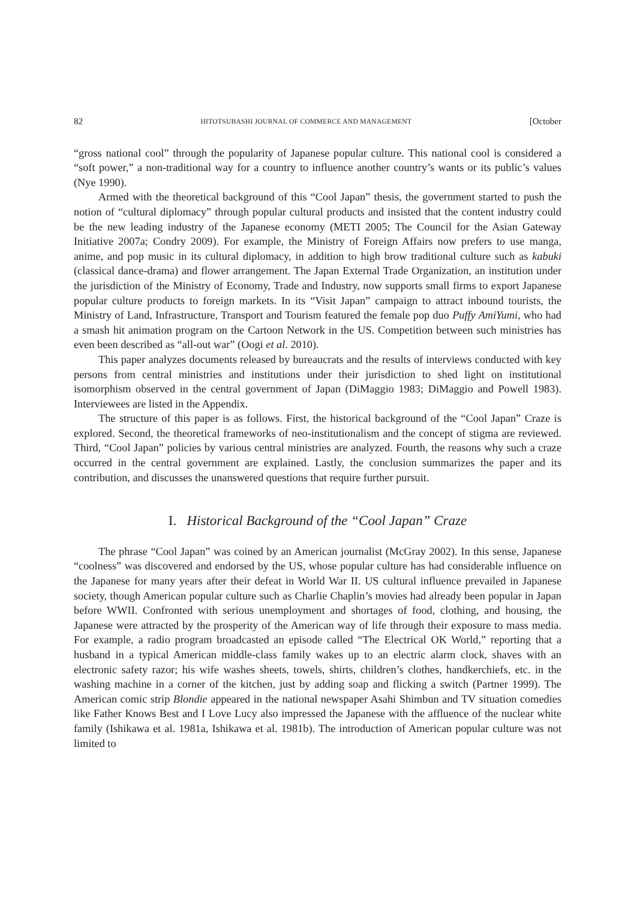82 HITOTSUBASHI JOURNAL OF COMMERCE AND MANAGEMENT [October
“gross national cool” through the popularity of Japanese popular culture. This national cool is considered a “soft power,” a non-traditional way for a country to influence another country’s wants or its public’s values (Nye 1990).
Armed with the theoretical background of this “Cool Japan” thesis, the government started to push the notion of “cultural diplomacy” through popular cultural products and insisted that the content industry could be the new leading industry of the Japanese economy (METI 2005; The Council for the Asian Gateway Initiative 2007a; Condry 2009). For example, the Ministry of Foreign Affairs now prefers to use manga, anime, and pop music in its cultural diplomacy, in addition to high brow traditional culture such as kabuki (classical dance-drama) and flower arrangement. The Japan External Trade Organization, an institution under the jurisdiction of the Ministry of Economy, Trade and Industry, now supports small firms to export Japanese popular culture products to foreign markets. In its “Visit Japan” campaign to attract inbound tourists, the Ministry of Land, Infrastructure, Transport and Tourism featured the female pop duo Puffy AmiYumi, who had a smash hit animation program on the Cartoon Network in the US. Competition between such ministries has even been described as “all-out war” (Oogi et al. 2010).
This paper analyzes documents released by bureaucrats and the results of interviews conducted with key persons from central ministries and institutions under their jurisdiction to shed light on institutional isomorphism observed in the central government of Japan (DiMaggio 1983; DiMaggio and Powell 1983). Interviewees are listed in the Appendix.
The structure of this paper is as follows. First, the historical background of the “Cool Japan” Craze is explored. Second, the theoretical frameworks of neo-institutionalism and the concept of stigma are reviewed. Third, “Cool Japan” policies by various central ministries are analyzed. Fourth, the reasons why such a craze occurred in the central government are explained. Lastly, the conclusion summarizes the paper and its contribution, and discusses the unanswered questions that require further pursuit.
I. Historical Background of the “Cool Japan” Craze
The phrase “Cool Japan” was coined by an American journalist (McGray 2002). In this sense, Japanese “coolness” was discovered and endorsed by the US, whose popular culture has had considerable influence on the Japanese for many years after their defeat in World War II. US cultural influence prevailed in Japanese society, though American popular culture such as Charlie Chaplin’s movies had already been popular in Japan before WWII. Confronted with serious unemployment and shortages of food, clothing, and housing, the Japanese were attracted by the prosperity of the American way of life through their exposure to mass media. For example, a radio program broadcasted an episode called “The Electrical OK World,” reporting that a husband in a typical American middle-class family wakes up to an electric alarm clock, shaves with an electronic safety razor; his wife washes sheets, towels, shirts, children’s clothes, handkerchiefs, etc. in the washing machine in a corner of the kitchen, just by adding soap and flicking a switch (Partner 1999). The American comic strip Blondie appeared in the national newspaper Asahi Shimbun and TV situation comedies like Father Knows Best and I Love Lucy also impressed the Japanese with the affluence of the nuclear white family (Ishikawa et al. 1981a, Ishikawa et al. 1981b). The introduction of American popular culture was not limited to